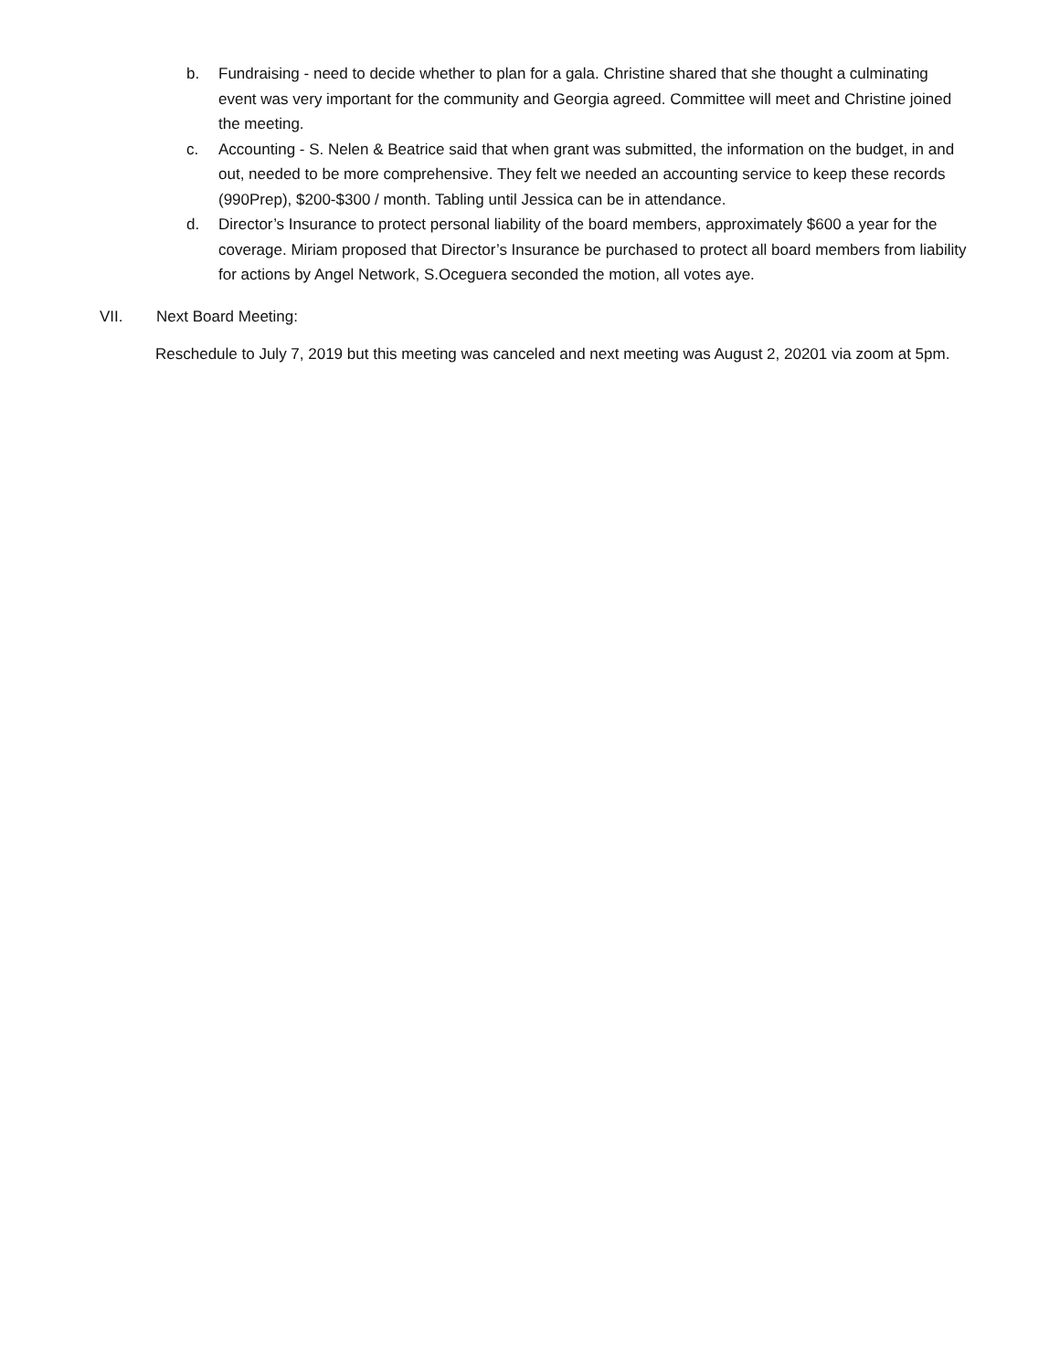b. Fundraising - need to decide whether to plan for a gala. Christine shared that she thought a culminating event was very important for the community and Georgia agreed. Committee will meet and Christine joined the meeting.
c. Accounting - S. Nelen & Beatrice said that when grant was submitted, the information on the budget, in and out, needed to be more comprehensive. They felt we needed an accounting service to keep these records (990Prep), $200-$300 / month. Tabling until Jessica can be in attendance.
d. Director’s Insurance to protect personal liability of the board members, approximately $600 a year for the coverage. Miriam proposed that Director’s Insurance be purchased to protect all board members from liability for actions by Angel Network, S.Oceguera seconded the motion, all votes aye.
VII. Next Board Meeting:
Reschedule to July 7, 2019 but this meeting was canceled and next meeting was August 2, 20201 via zoom at 5pm.